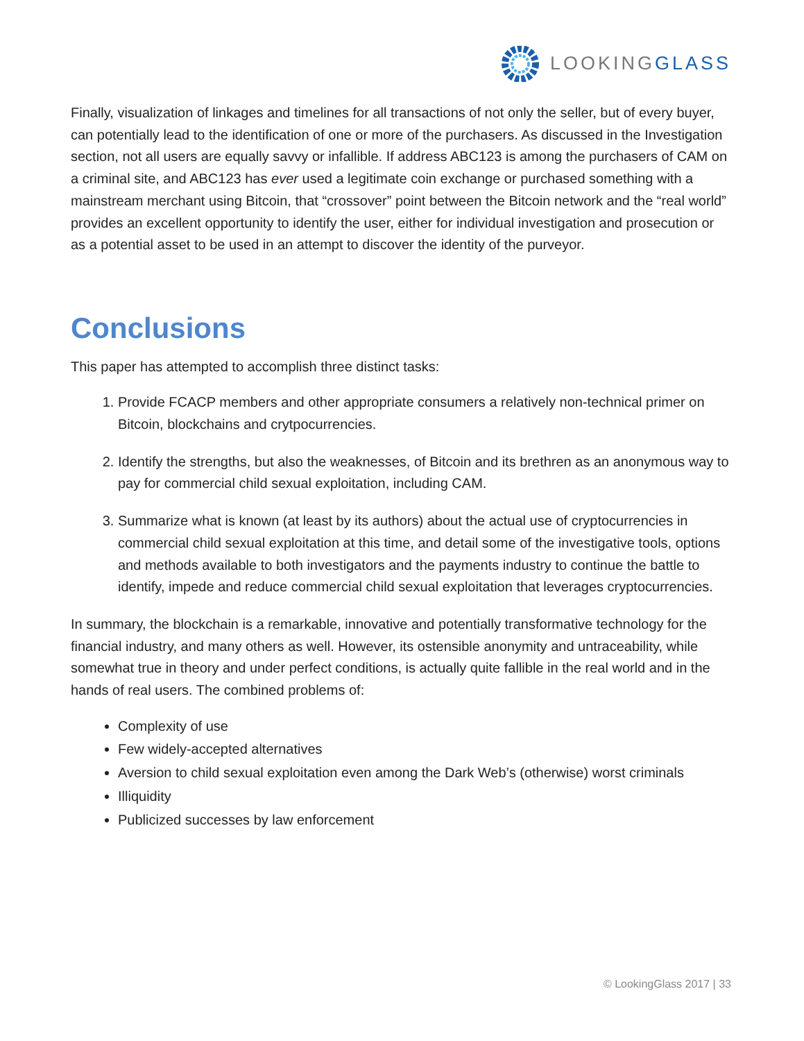LOOKINGGLASS
Finally, visualization of linkages and timelines for all transactions of not only the seller, but of every buyer, can potentially lead to the identification of one or more of the purchasers. As discussed in the Investigation section, not all users are equally savvy or infallible. If address ABC123 is among the purchasers of CAM on a criminal site, and ABC123 has ever used a legitimate coin exchange or purchased something with a mainstream merchant using Bitcoin, that “crossover” point between the Bitcoin network and the “real world” provides an excellent opportunity to identify the user, either for individual investigation and prosecution or as a potential asset to be used in an attempt to discover the identity of the purveyor.
Conclusions
This paper has attempted to accomplish three distinct tasks:
1. Provide FCACP members and other appropriate consumers a relatively non-technical primer on Bitcoin, blockchains and crytpocurrencies.
2. Identify the strengths, but also the weaknesses, of Bitcoin and its brethren as an anonymous way to pay for commercial child sexual exploitation, including CAM.
3. Summarize what is known (at least by its authors) about the actual use of cryptocurrencies in commercial child sexual exploitation at this time, and detail some of the investigative tools, options and methods available to both investigators and the payments industry to continue the battle to identify, impede and reduce commercial child sexual exploitation that leverages cryptocurrencies.
In summary, the blockchain is a remarkable, innovative and potentially transformative technology for the financial industry, and many others as well. However, its ostensible anonymity and untraceability, while somewhat true in theory and under perfect conditions, is actually quite fallible in the real world and in the hands of real users. The combined problems of:
Complexity of use
Few widely-accepted alternatives
Aversion to child sexual exploitation even among the Dark Web’s (otherwise) worst criminals
Illiquidity
Publicized successes by law enforcement
© LookingGlass 2017 | 33